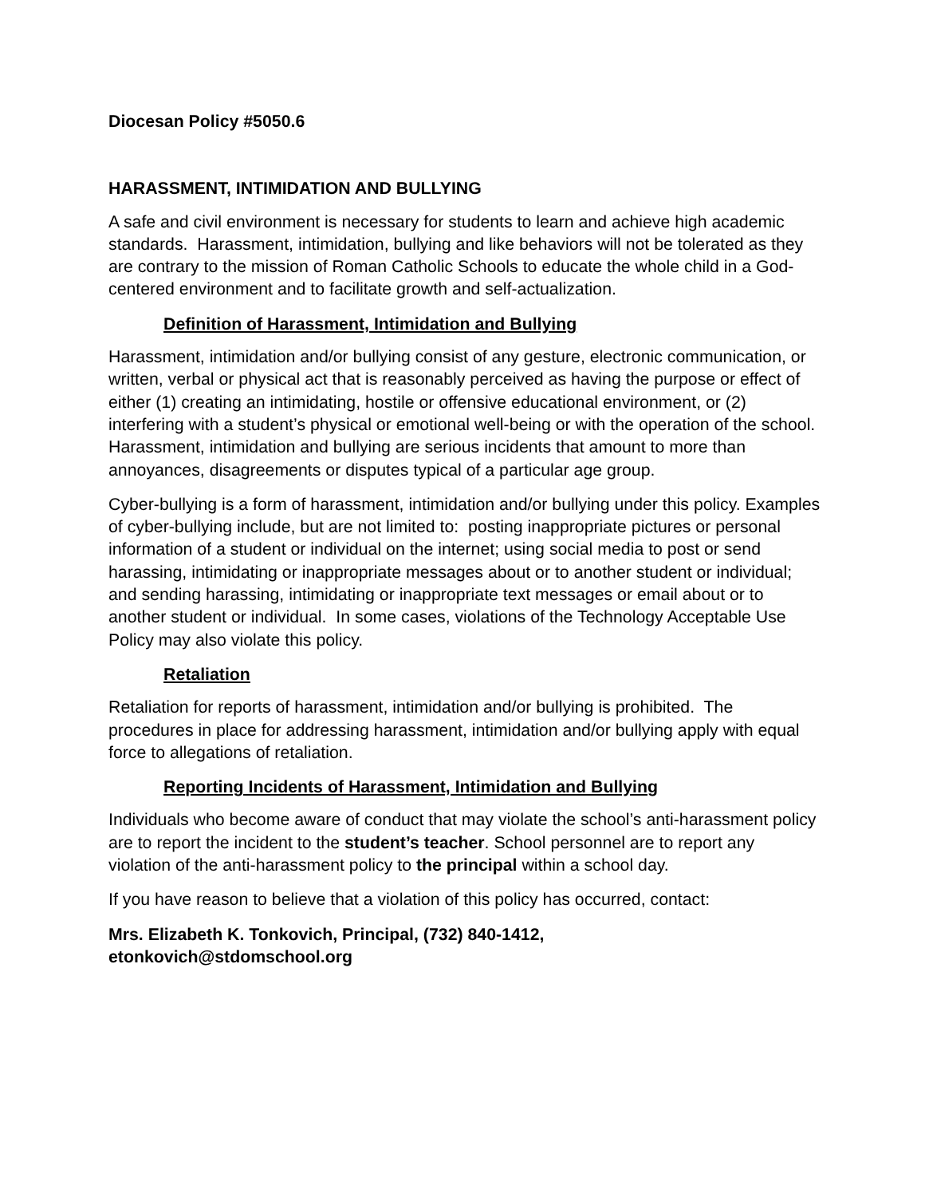Diocesan Policy #5050.6
HARASSMENT, INTIMIDATION AND BULLYING
A safe and civil environment is necessary for students to learn and achieve high academic standards. Harassment, intimidation, bullying and like behaviors will not be tolerated as they are contrary to the mission of Roman Catholic Schools to educate the whole child in a God-centered environment and to facilitate growth and self-actualization.
Definition of Harassment, Intimidation and Bullying
Harassment, intimidation and/or bullying consist of any gesture, electronic communication, or written, verbal or physical act that is reasonably perceived as having the purpose or effect of either (1) creating an intimidating, hostile or offensive educational environment, or (2) interfering with a student’s physical or emotional well-being or with the operation of the school. Harassment, intimidation and bullying are serious incidents that amount to more than annoyances, disagreements or disputes typical of a particular age group.
Cyber-bullying is a form of harassment, intimidation and/or bullying under this policy. Examples of cyber-bullying include, but are not limited to: posting inappropriate pictures or personal information of a student or individual on the internet; using social media to post or send harassing, intimidating or inappropriate messages about or to another student or individual; and sending harassing, intimidating or inappropriate text messages or email about or to another student or individual. In some cases, violations of the Technology Acceptable Use Policy may also violate this policy.
Retaliation
Retaliation for reports of harassment, intimidation and/or bullying is prohibited. The procedures in place for addressing harassment, intimidation and/or bullying apply with equal force to allegations of retaliation.
Reporting Incidents of Harassment, Intimidation and Bullying
Individuals who become aware of conduct that may violate the school’s anti-harassment policy are to report the incident to the student’s teacher. School personnel are to report any violation of the anti-harassment policy to the principal within a school day.
If you have reason to believe that a violation of this policy has occurred, contact:
Mrs. Elizabeth K. Tonkovich, Principal, (732) 840-1412,
etonkovich@stdomschool.org